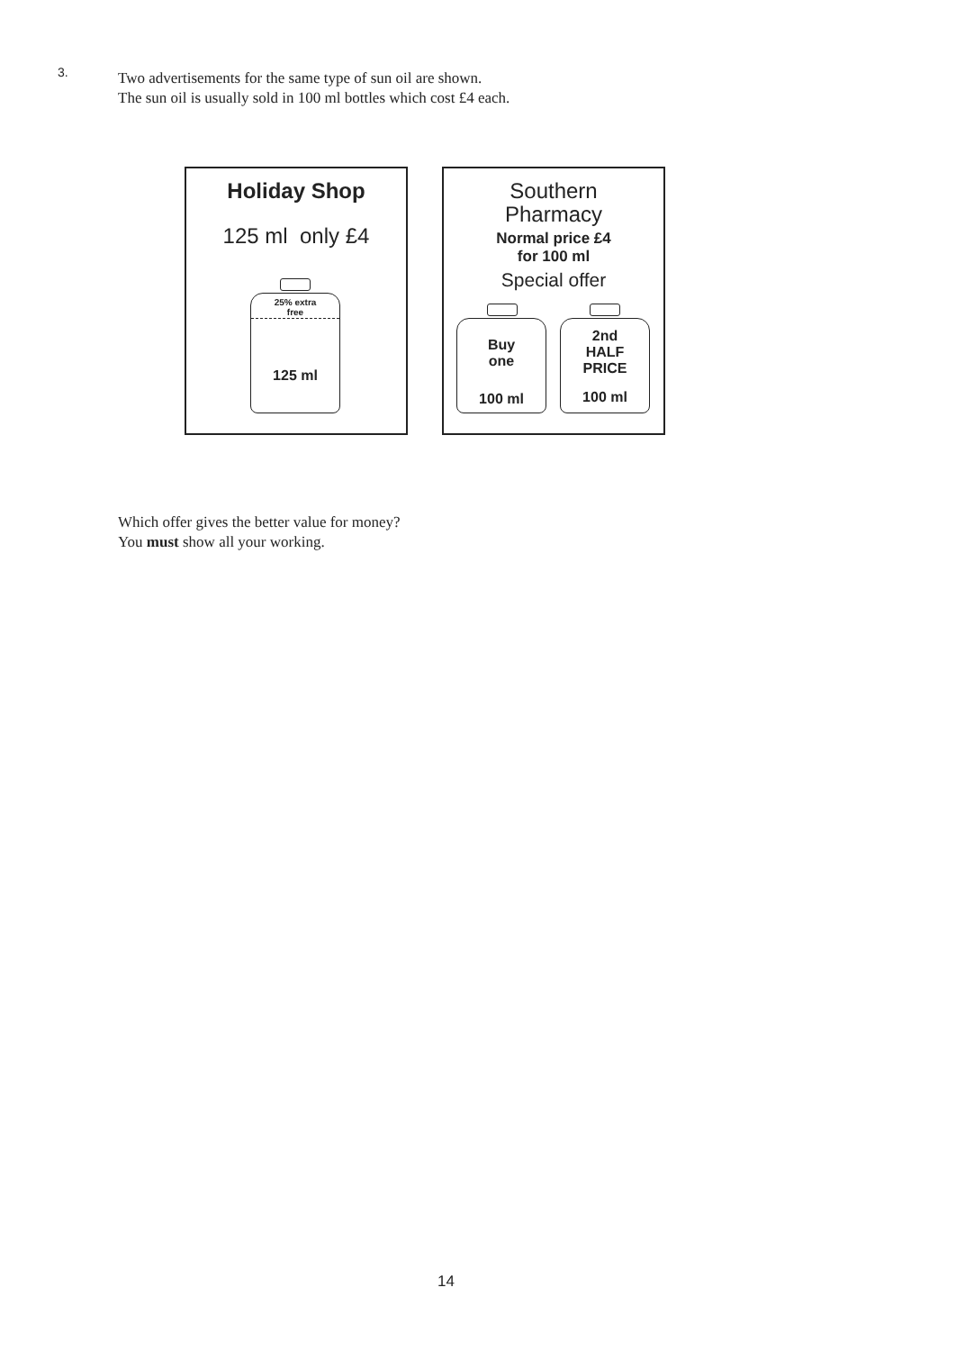3.
Two advertisements for the same type of sun oil are shown.
The sun oil is usually sold in 100 ml bottles which cost £4 each.
Holiday Shop
125 ml only £4
25% extra
free
125 ml
Southern
Pharmacy
Normal price £4
for 100 ml
Special offer
Buy
one
100 ml
2nd
HALF
PRICE
100 ml
Which offer gives the better value for money?
You must show all your working.
14